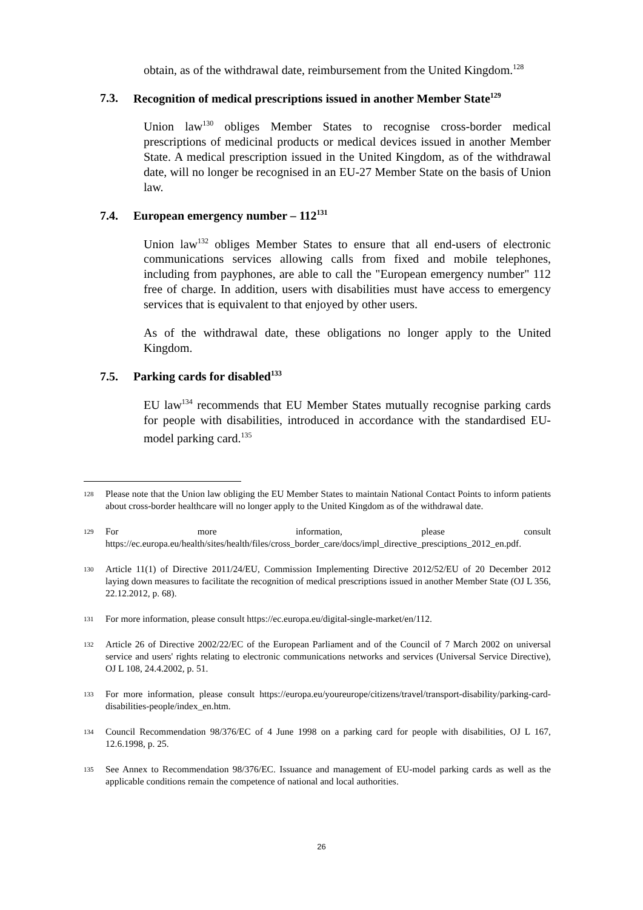obtain, as of the withdrawal date, reimbursement from the United Kingdom.<sup>128</sup>
7.3. Recognition of medical prescriptions issued in another Member State<sup>129</sup>
Union law<sup>130</sup> obliges Member States to recognise cross-border medical prescriptions of medicinal products or medical devices issued in another Member State. A medical prescription issued in the United Kingdom, as of the withdrawal date, will no longer be recognised in an EU-27 Member State on the basis of Union law.
7.4. European emergency number – 112<sup>131</sup>
Union law<sup>132</sup> obliges Member States to ensure that all end-users of electronic communications services allowing calls from fixed and mobile telephones, including from payphones, are able to call the "European emergency number" 112 free of charge. In addition, users with disabilities must have access to emergency services that is equivalent to that enjoyed by other users.
As of the withdrawal date, these obligations no longer apply to the United Kingdom.
7.5. Parking cards for disabled<sup>133</sup>
EU law<sup>134</sup> recommends that EU Member States mutually recognise parking cards for people with disabilities, introduced in accordance with the standardised EU-model parking card.<sup>135</sup>
128
Please note that the Union law obliging the EU Member States to maintain National Contact Points to inform patients about cross-border healthcare will no longer apply to the United Kingdom as of the withdrawal date.
129
For more information, please consult https://ec.europa.eu/health/sites/health/files/cross_border_care/docs/impl_directive_presciptions_2012_en.pdf.
130
Article 11(1) of Directive 2011/24/EU, Commission Implementing Directive 2012/52/EU of 20 December 2012 laying down measures to facilitate the recognition of medical prescriptions issued in another Member State (OJ L 356, 22.12.2012, p. 68).
131
For more information, please consult https://ec.europa.eu/digital-single-market/en/112.
132
Article 26 of Directive 2002/22/EC of the European Parliament and of the Council of 7 March 2002 on universal service and users' rights relating to electronic communications networks and services (Universal Service Directive), OJ L 108, 24.4.2002, p. 51.
133
For more information, please consult https://europa.eu/youreurope/citizens/travel/transport-disability/parking-card-disabilities-people/index_en.htm.
134
Council Recommendation 98/376/EC of 4 June 1998 on a parking card for people with disabilities, OJ L 167, 12.6.1998, p. 25.
135
See Annex to Recommendation 98/376/EC. Issuance and management of EU-model parking cards as well as the applicable conditions remain the competence of national and local authorities.
26